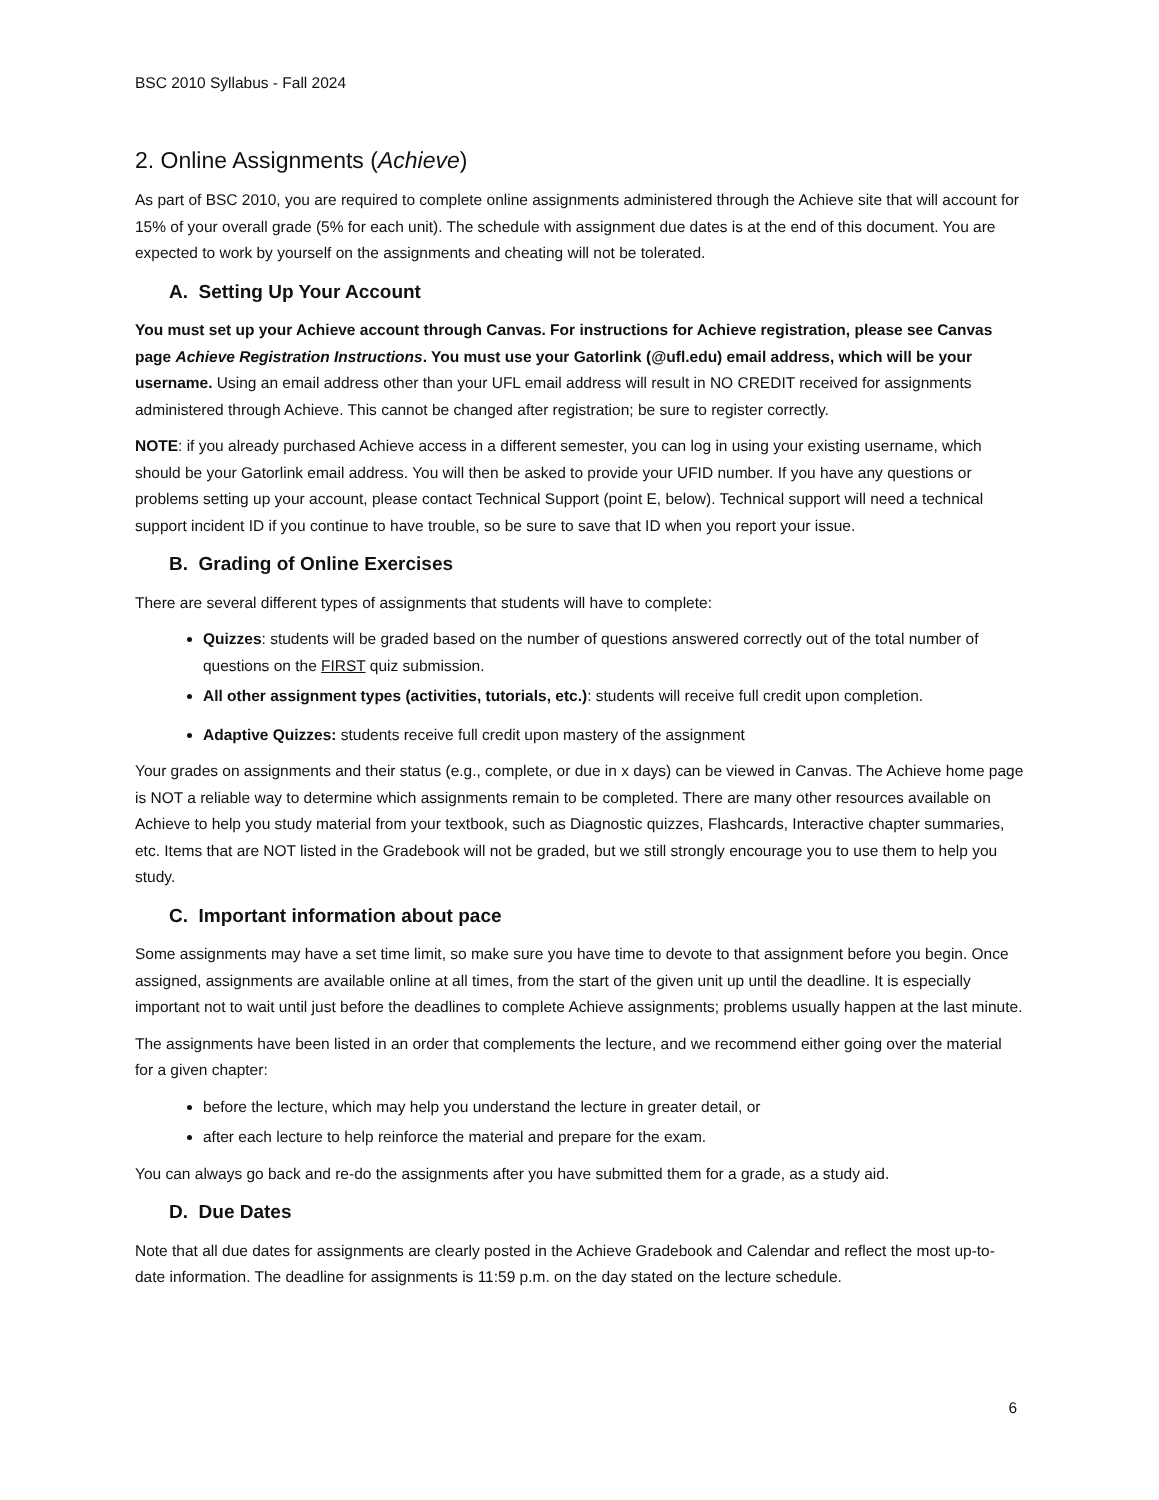BSC 2010 Syllabus - Fall 2024
2. Online Assignments (Achieve)
As part of BSC 2010, you are required to complete online assignments administered through the Achieve site that will account for 15% of your overall grade (5% for each unit). The schedule with assignment due dates is at the end of this document. You are expected to work by yourself on the assignments and cheating will not be tolerated.
A. Setting Up Your Account
You must set up your Achieve account through Canvas. For instructions for Achieve registration, please see Canvas page Achieve Registration Instructions. You must use your Gatorlink (@ufl.edu) email address, which will be your username. Using an email address other than your UFL email address will result in NO CREDIT received for assignments administered through Achieve. This cannot be changed after registration; be sure to register correctly.
NOTE: if you already purchased Achieve access in a different semester, you can log in using your existing username, which should be your Gatorlink email address. You will then be asked to provide your UFID number. If you have any questions or problems setting up your account, please contact Technical Support (point E, below). Technical support will need a technical support incident ID if you continue to have trouble, so be sure to save that ID when you report your issue.
B. Grading of Online Exercises
There are several different types of assignments that students will have to complete:
Quizzes: students will be graded based on the number of questions answered correctly out of the total number of questions on the FIRST quiz submission.
All other assignment types (activities, tutorials, etc.): students will receive full credit upon completion.
Adaptive Quizzes: students receive full credit upon mastery of the assignment
Your grades on assignments and their status (e.g., complete, or due in x days) can be viewed in Canvas. The Achieve home page is NOT a reliable way to determine which assignments remain to be completed. There are many other resources available on Achieve to help you study material from your textbook, such as Diagnostic quizzes, Flashcards, Interactive chapter summaries, etc. Items that are NOT listed in the Gradebook will not be graded, but we still strongly encourage you to use them to help you study.
C. Important information about pace
Some assignments may have a set time limit, so make sure you have time to devote to that assignment before you begin. Once assigned, assignments are available online at all times, from the start of the given unit up until the deadline. It is especially important not to wait until just before the deadlines to complete Achieve assignments; problems usually happen at the last minute.
The assignments have been listed in an order that complements the lecture, and we recommend either going over the material for a given chapter:
before the lecture, which may help you understand the lecture in greater detail, or
after each lecture to help reinforce the material and prepare for the exam.
You can always go back and re-do the assignments after you have submitted them for a grade, as a study aid.
D. Due Dates
Note that all due dates for assignments are clearly posted in the Achieve Gradebook and Calendar and reflect the most up-to-date information. The deadline for assignments is 11:59 p.m. on the day stated on the lecture schedule.
6